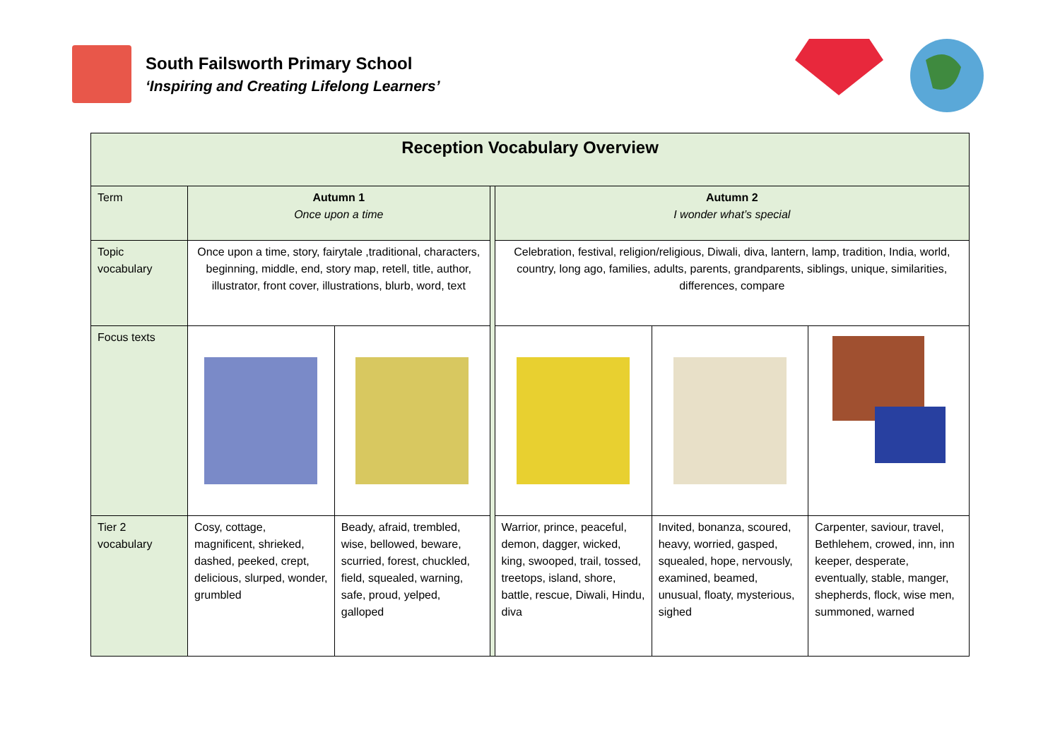South Failsworth Primary School
‘Inspiring and Creating Lifelong Learners’
| Reception Vocabulary Overview | | | | | | |
| Term | Autumn 1 Once upon a time | | | Autumn 2 I wonder what’s special | | |
| Topic vocabulary | Once upon a time, story, fairytale ,traditional, characters, beginning, middle, end, story map, retell, title, author, illustrator, front cover, illustrations, blurb, word, text | | | Celebration, festival, religion/religious, Diwali, diva, lantern, lamp, tradition, India, world, country, long ago, families, adults, parents, grandparents, siblings, unique, similarities, differences, compare | | |
| Focus texts | | | | | | |
| Tier 2 vocabulary | Cosy, cottage, magnificent, shrieked, dashed, peeked, crept, delicious, slurped, wonder, grumbled | Beady, afraid, trembled, wise, bellowed, beware, scurried, forest, chuckled, field, squealed, warning, safe, proud, yelped, galloped | | Warrior, prince, peaceful, demon, dagger, wicked, king, swooped, trail, tossed, treetops, island, shore, battle, rescue, Diwali, Hindu, diva | Invited, bonanza, scoured, heavy, worried, gasped, squealed, hope, nervously, examined, beamed, unusual, floaty, mysterious, sighed | Carpenter, saviour, travel, Bethlehem, crowed, inn, inn keeper, desperate, eventually, stable, manger, shepherds, flock, wise men, summoned, warned |